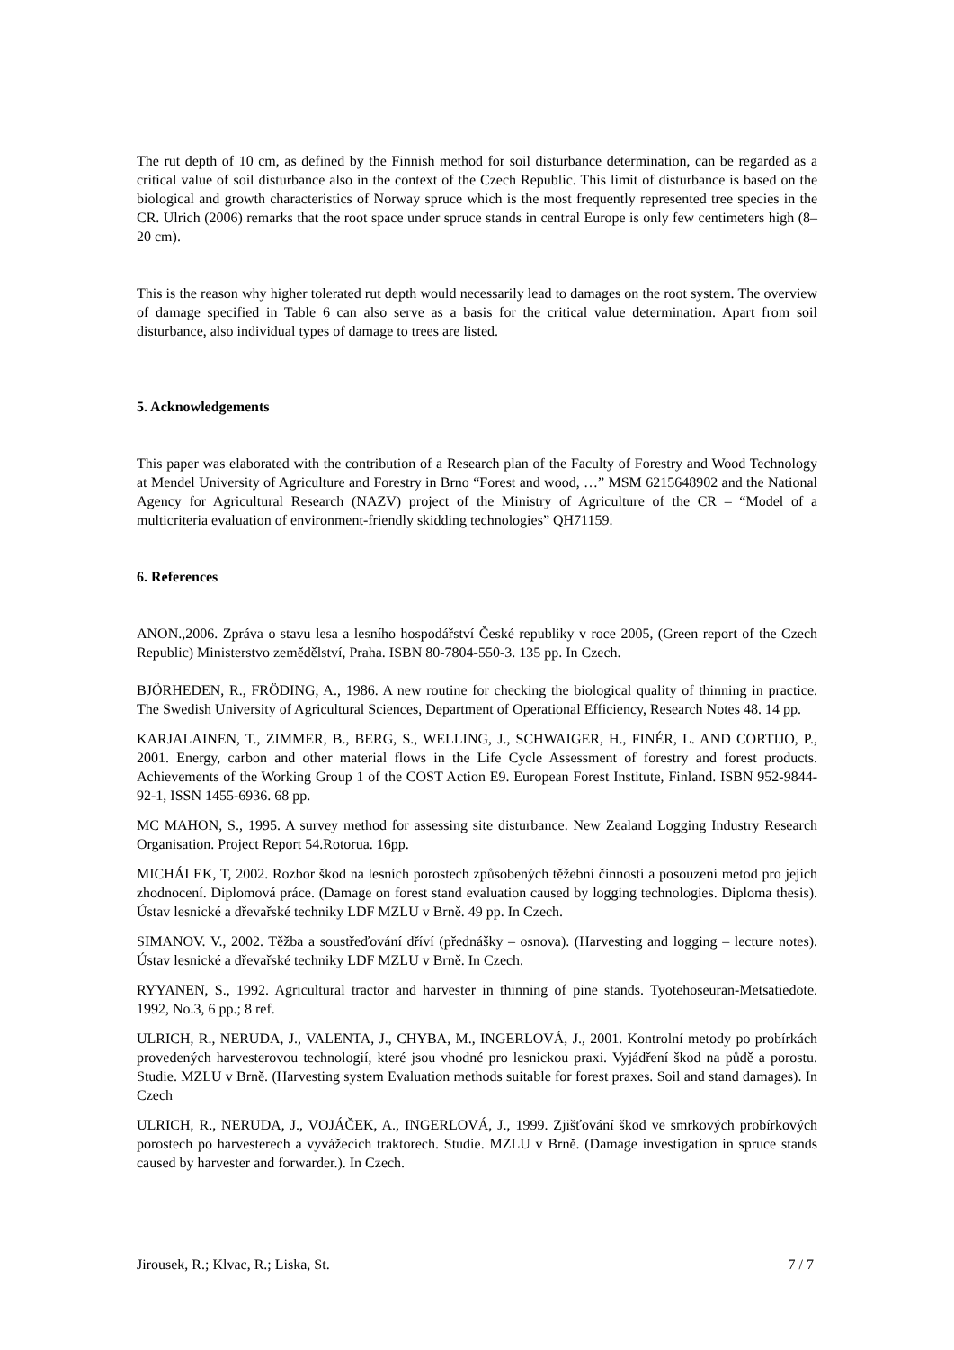The rut depth of 10 cm, as defined by the Finnish method for soil disturbance determination, can be regarded as a critical value of soil disturbance also in the context of the Czech Republic. This limit of disturbance is based on the biological and growth characteristics of Norway spruce which is the most frequently represented tree species in the CR. Ulrich (2006) remarks that the root space under spruce stands in central Europe is only few centimeters high (8–20 cm).
This is the reason why higher tolerated rut depth would necessarily lead to damages on the root system. The overview of damage specified in Table 6 can also serve as a basis for the critical value determination. Apart from soil disturbance, also individual types of damage to trees are listed.
5. Acknowledgements
This paper was elaborated with the contribution of a Research plan of the Faculty of Forestry and Wood Technology at Mendel University of Agriculture and Forestry in Brno “Forest and wood, …” MSM 6215648902 and the National Agency for Agricultural Research (NAZV) project of the Ministry of Agriculture of the CR – “Model of a multicriteria evaluation of environment-friendly skidding technologies” QH71159.
6. References
ANON.,2006. Zpráva o stavu lesa a lesního hospodářství České republiky v roce 2005, (Green report of the Czech Republic) Ministerstvo zemědělství, Praha. ISBN 80-7804-550-3. 135 pp. In Czech.
BJÖRHEDEN, R., FRÖDING, A., 1986. A new routine for checking the biological quality of thinning in practice. The Swedish University of Agricultural Sciences, Department of Operational Efficiency, Research Notes 48. 14 pp.
KARJALAINEN, T., ZIMMER, B., BERG, S., WELLING, J., SCHWAIGER, H., FINÉR, L. AND CORTIJO, P., 2001. Energy, carbon and other material flows in the Life Cycle Assessment of forestry and forest products. Achievements of the Working Group 1 of the COST Action E9. European Forest Institute, Finland. ISBN 952-9844-92-1, ISSN 1455-6936. 68 pp.
MC MAHON, S., 1995. A survey method for assessing site disturbance. New Zealand Logging Industry Research Organisation. Project Report 54.Rotorua. 16pp.
MICHÁLEK, T, 2002. Rozbor škod na lesních porostech způsobených těžební činností a posouzení metod pro jejich zhodnocení. Diplomová práce. (Damage on forest stand evaluation caused by logging technologies. Diploma thesis). Ústav lesnické a dřevařské techniky LDF MZLU v Brně. 49 pp. In Czech.
SIMANOV. V., 2002. Těžba a soustřeďování dříví (přednášky – osnova). (Harvesting and logging – lecture notes). Ústav lesnické a dřevařské techniky LDF MZLU v Brně. In Czech.
RYYANEN, S., 1992. Agricultural tractor and harvester in thinning of pine stands. Tyotehoseuran-Metsatiedote. 1992, No.3, 6 pp.; 8 ref.
ULRICH, R., NERUDA, J., VALENTA, J., CHYBA, M., INGERLOVÁ, J., 2001. Kontrolní metody po probírkách provedených harvesterovou technologií, které jsou vhodné pro lesnickou praxi. Vyjádření škod na půdě a porostu. Studie. MZLU v Brně. (Harvesting system Evaluation methods suitable for forest praxes. Soil and stand damages). In Czech
ULRICH, R., NERUDA, J., VOJÁČEK, A., INGERLOVÁ, J., 1999. Zjišťování škod ve smrkových probírkových porostech po harvesterech a vyvážecích traktorech. Studie. MZLU v Brně. (Damage investigation in spruce stands caused by harvester and forwarder.). In Czech.
Jirousek, R.; Klvac, R.; Liska, St. 7 / 7